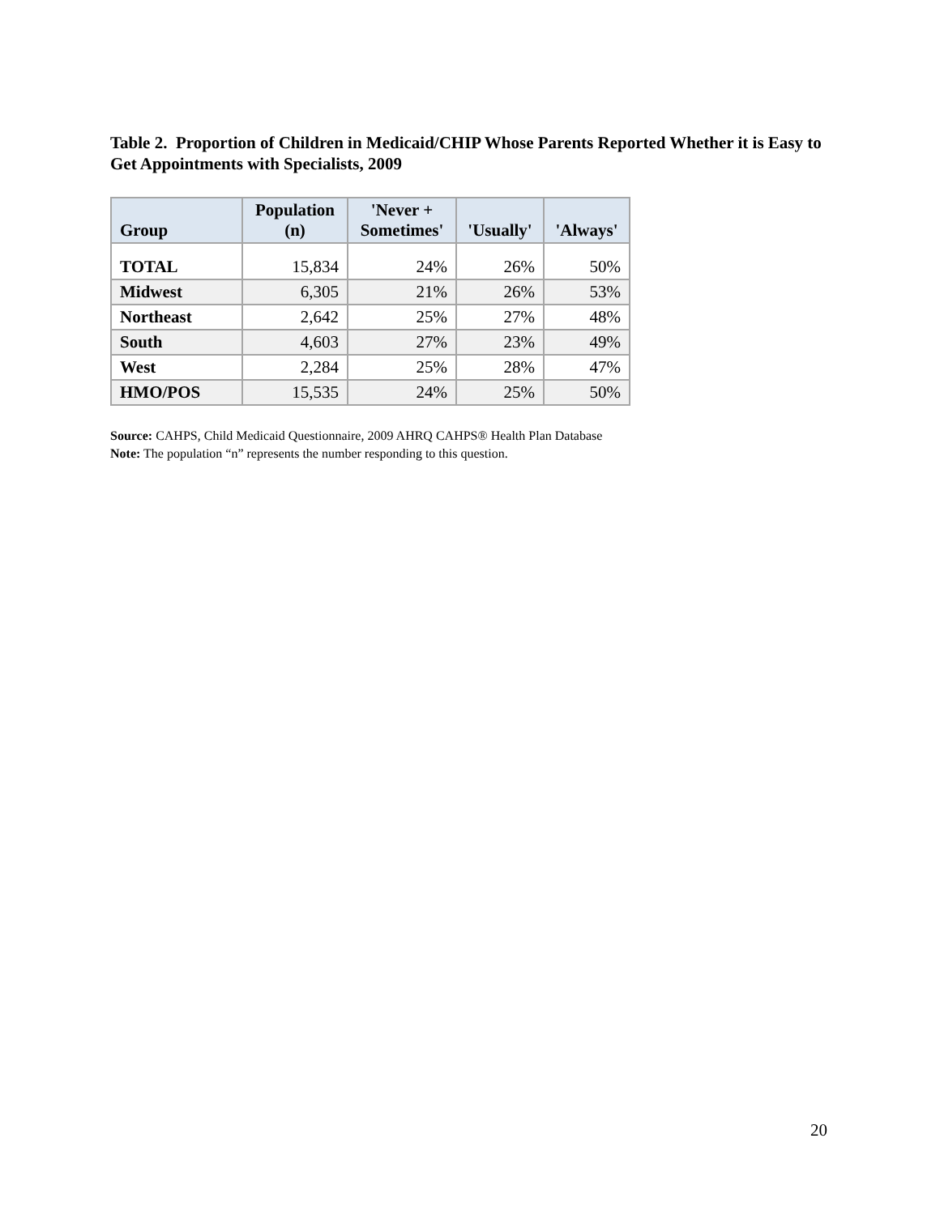Table 2. Proportion of Children in Medicaid/CHIP Whose Parents Reported Whether it is Easy to Get Appointments with Specialists, 2009
| Group | Population (n) | 'Never + Sometimes' | 'Usually' | 'Always' |
| --- | --- | --- | --- | --- |
| TOTAL | 15,834 | 24% | 26% | 50% |
| Midwest | 6,305 | 21% | 26% | 53% |
| Northeast | 2,642 | 25% | 27% | 48% |
| South | 4,603 | 27% | 23% | 49% |
| West | 2,284 | 25% | 28% | 47% |
| HMO/POS | 15,535 | 24% | 25% | 50% |
Source: CAHPS, Child Medicaid Questionnaire, 2009 AHRQ CAHPS® Health Plan Database
Note: The population “n” represents the number responding to this question.
20